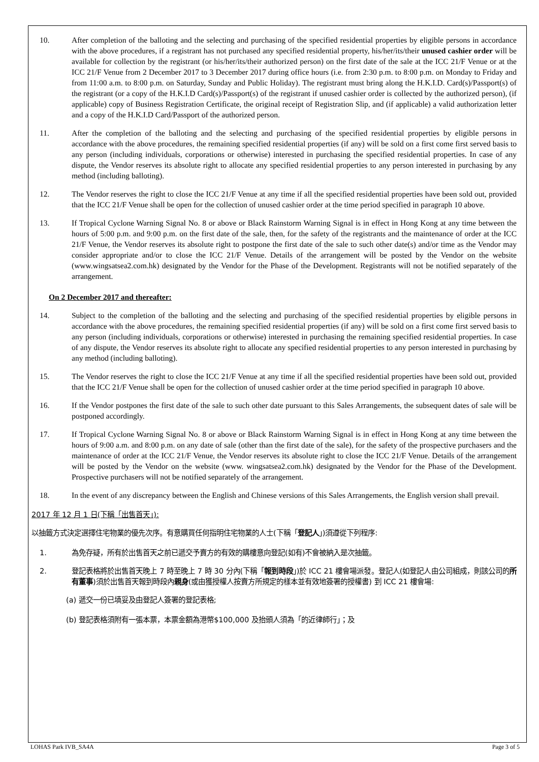10. After completion of the balloting and the selecting and purchasing of the specified residential properties by eligible persons in accordance with the above procedures, if a registrant has not purchased any specified residential property, his/her/its/their unused cashier order will be available for collection by the registrant (or his/her/its/their authorized person) on the first date of the sale at the ICC 21/F Venue or at the ICC 21/F Venue from 2 December 2017 to 3 December 2017 during office hours (i.e. from 2:30 p.m. to 8:00 p.m. on Monday to Friday and from 11:00 a.m. to 8:00 p.m. on Saturday, Sunday and Public Holiday). The registrant must bring along the H.K.I.D. Card(s)/Passport(s) of the registrant (or a copy of the H.K.I.D Card(s)/Passport(s) of the registrant if unused cashier order is collected by the authorized person), (if applicable) copy of Business Registration Certificate, the original receipt of Registration Slip, and (if applicable) a valid authorization letter and a copy of the H.K.I.D Card/Passport of the authorized person.
11. After the completion of the balloting and the selecting and purchasing of the specified residential properties by eligible persons in accordance with the above procedures, the remaining specified residential properties (if any) will be sold on a first come first served basis to any person (including individuals, corporations or otherwise) interested in purchasing the specified residential properties. In case of any dispute, the Vendor reserves its absolute right to allocate any specified residential properties to any person interested in purchasing by any method (including balloting).
12. The Vendor reserves the right to close the ICC 21/F Venue at any time if all the specified residential properties have been sold out, provided that the ICC 21/F Venue shall be open for the collection of unused cashier order at the time period specified in paragraph 10 above.
13. If Tropical Cyclone Warning Signal No. 8 or above or Black Rainstorm Warning Signal is in effect in Hong Kong at any time between the hours of 5:00 p.m. and 9:00 p.m. on the first date of the sale, then, for the safety of the registrants and the maintenance of order at the ICC 21/F Venue, the Vendor reserves its absolute right to postpone the first date of the sale to such other date(s) and/or time as the Vendor may consider appropriate and/or to close the ICC 21/F Venue. Details of the arrangement will be posted by the Vendor on the website (www.wingsatsea2.com.hk) designated by the Vendor for the Phase of the Development. Registrants will not be notified separately of the arrangement.
On 2 December 2017 and thereafter:
14. Subject to the completion of the balloting and the selecting and purchasing of the specified residential properties by eligible persons in accordance with the above procedures, the remaining specified residential properties (if any) will be sold on a first come first served basis to any person (including individuals, corporations or otherwise) interested in purchasing the remaining specified residential properties. In case of any dispute, the Vendor reserves its absolute right to allocate any specified residential properties to any person interested in purchasing by any method (including balloting).
15. The Vendor reserves the right to close the ICC 21/F Venue at any time if all the specified residential properties have been sold out, provided that the ICC 21/F Venue shall be open for the collection of unused cashier order at the time period specified in paragraph 10 above.
16. If the Vendor postpones the first date of the sale to such other date pursuant to this Sales Arrangements, the subsequent dates of sale will be postponed accordingly.
17. If Tropical Cyclone Warning Signal No. 8 or above or Black Rainstorm Warning Signal is in effect in Hong Kong at any time between the hours of 9:00 a.m. and 8:00 p.m. on any date of sale (other than the first date of the sale), for the safety of the prospective purchasers and the maintenance of order at the ICC 21/F Venue, the Vendor reserves its absolute right to close the ICC 21/F Venue. Details of the arrangement will be posted by the Vendor on the website (www. wingsatsea2.com.hk) designated by the Vendor for the Phase of the Development. Prospective purchasers will not be notified separately of the arrangement.
18. In the event of any discrepancy between the English and Chinese versions of this Sales Arrangements, the English version shall prevail.
2017 年 12 月 1 日(下稱「出售首天」):
以抽籤方式決定選擇住宅物業的優先次序。有意購買任何指明住宅物業的人士(下稱「登記人」)須遵從下列程序:
1. 為免存疑，所有於出售首天之前已遞交予賣方的有效的購樓意向登記(如有)不會被納入是次抽籤。
2. 登記表格將於出售首天晚上 7 時至晚上 7 時 30 分內(下稱「報到時段」)於 ICC 21 樓會場派發。登記人(如登記人由公司組成，則該公司的所有董事)須於出售首天報到時段內親身(或由獲授權人按賣方所規定的樣本並有效地簽署的授權書) 到 ICC 21 樓會場:
(a) 遞交一份已填妥及由登記人簽署的登記表格;
(b) 登記表格須附有一張本票，本票金額為港幣$100,000 及抬頭人須為「的近律師行」；及
LOHAS Park IVB_SA4A Page 3 of 5